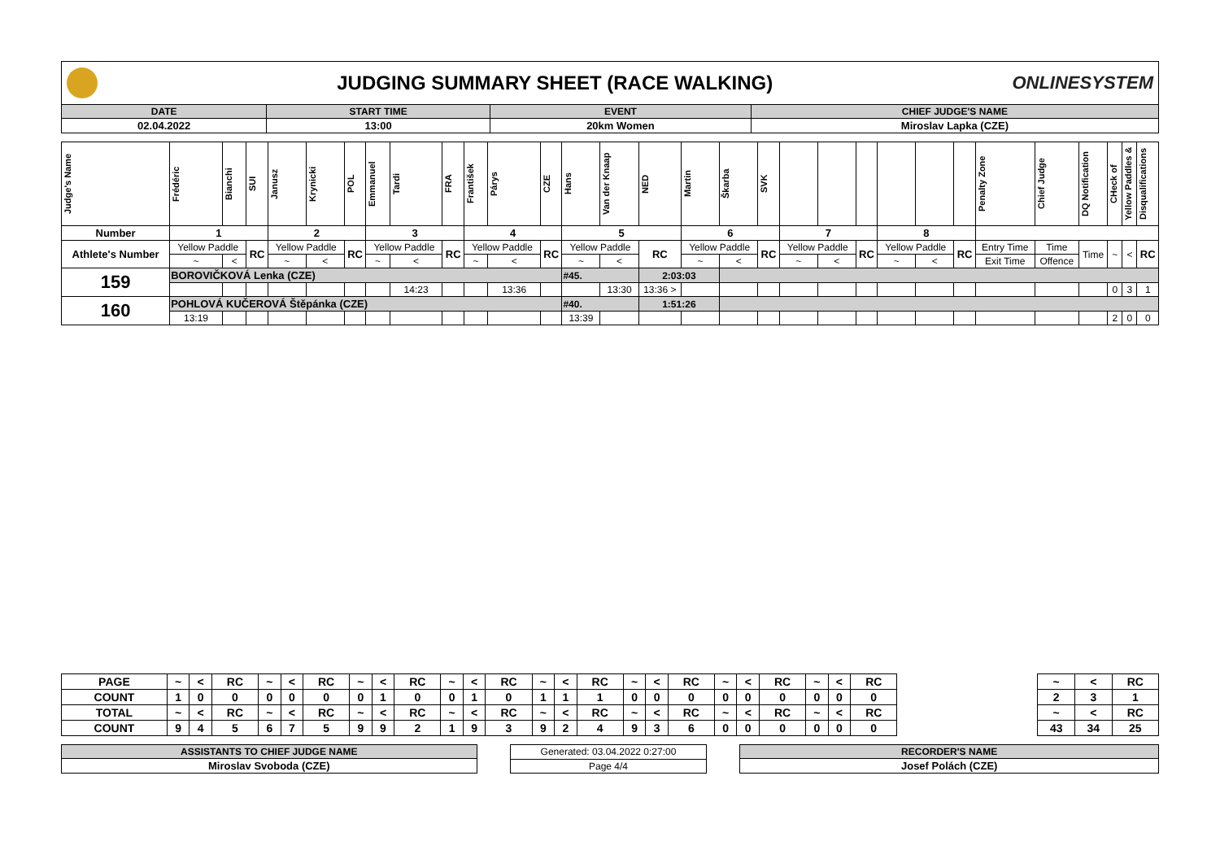JUDGING SUMMARY SHEET (RACE WALKING)
ONLINESYSTEM
| DATE | START TIME | EVENT | CHIEF JUDGE'S NAME |
| 02.04.2022 | 13:00 | 20km Women | Miroslav Lapka (CZE) |
| Judge's Name | Frédéric | Bianchi | SUI | Janusz | Krynicki | POL | Emmanuel | Tardi | FRA | František | Párys | CZE | Hans | Van der Knaap | NED | Martin | Škarba | SVK | | | | | | | Penalty Zone | Chief Judge | DQ Notification | CHeck of | Yellow Paddles & | Disqualifications |
| Number | 1 | | | 2 | | | 3 | | | 4 | | | 5 | | | 6 | | | 7 | | | 8 | | | | | | | | |
| Athlete's Number | Yellow Paddle | | RC | Yellow Paddle | | RC | Yellow Paddle | | RC | Yellow Paddle | | RC | Yellow Paddle | | RC | Yellow Paddle | | RC | Yellow Paddle | | RC | Yellow Paddle | | RC | Entry Time | Time | Time | ~ | < | RC |
| | ~ | < | | ~ | < | | ~ | < | | ~ | < | | ~ | < | | ~ | < | | ~ | < | | ~ | < | | Exit Time | Offence | | | | |
| 159 | BOROVIČKOVÁ Lenka (CZE) | | | | | | | | | | | | #45. | | 2:03:03 | | | | | | | | | | | | | | | |
| | | | | | | | | 14:23 | | | 13:36 | | | 13:30 | 13:36 > | | | | | | | | | | | | | 0 | 3 | 1 |
| 160 | POHLOVÁ KUČEROVÁ Štěpánka (CZE) | | | | | | | | | | | | #40. | | 1:51:26 | | | | | | | | | | | | | | | |
| | 13:19 | | | | | | | | | | | | 13:39 | | | | | | | | | | | | | | | 2 | 0 | 0 |
| PAGE | ~ | < | RC | ~ | < | RC | ~ | < | RC | ~ | < | RC | ~ | < | RC | ~ | < | RC | ~ | < | RC | ~ | < | RC | | ~ | < | RC |
| COUNT | 1 | 0 | 0 | 0 | 0 | 0 | 0 | 1 | 0 | 0 | 1 | 0 | 1 | 1 | 1 | 0 | 0 | 0 | 0 | 0 | 0 | 0 | 0 | 0 | | 2 | 3 | 1 |
| TOTAL | ~ | < | RC | ~ | < | RC | ~ | < | RC | ~ | < | RC | ~ | < | RC | ~ | < | RC | ~ | < | RC | ~ | < | RC | | ~ | < | RC |
| COUNT | 9 | 4 | 5 | 6 | 7 | 5 | 9 | 9 | 2 | 1 | 9 | 3 | 9 | 2 | 4 | 9 | 3 | 6 | 0 | 0 | 0 | 0 | 0 | 0 | | 43 | 34 | 25 |
| ASSISTANTS TO CHIEF JUDGE NAME |
| Miroslav Svoboda (CZE) |
| Generated: 03.04.2022 0:27:00 |
| Page 4/4 |
| RECORDER'S NAME |
| Josef Polách (CZE) |